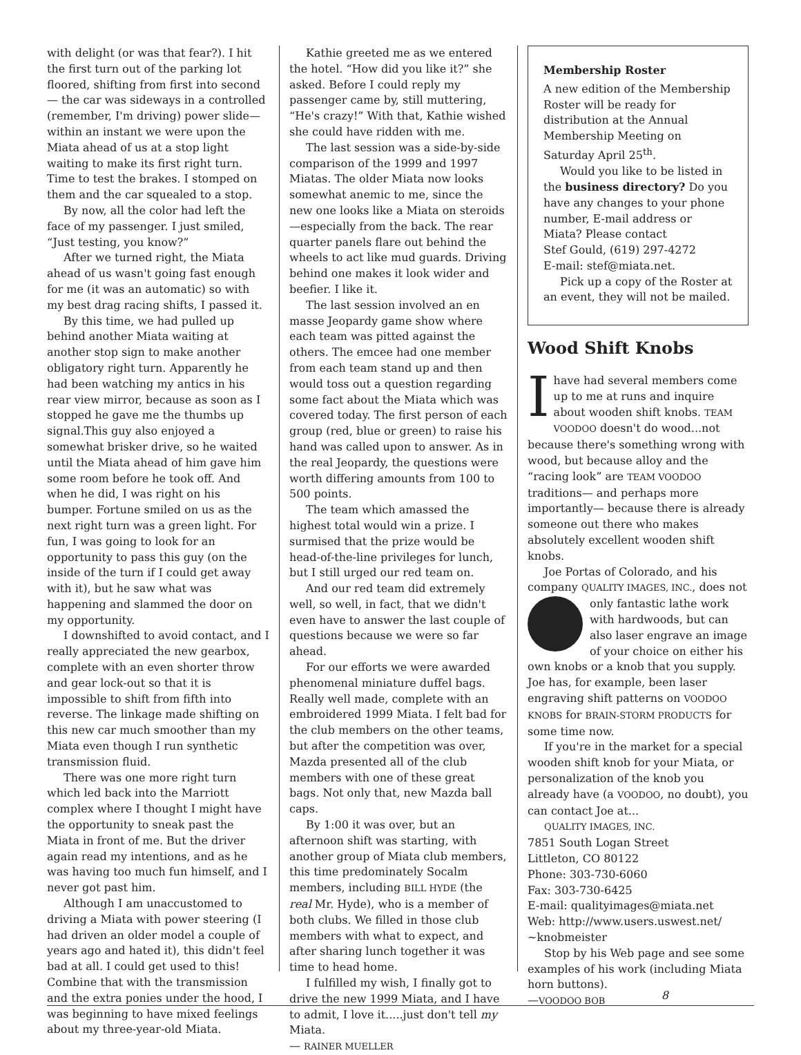with delight (or was that fear?). I hit the first turn out of the parking lot floored, shifting from first into second— the car was sideways in a controlled (remember, I'm driving) power slide— within an instant we were upon the Miata ahead of us at a stop light waiting to make its first right turn. Time to test the brakes. I stomped on them and the car squealed to a stop.
By now, all the color had left the face of my passenger. I just smiled, “Just testing, you know?”
After we turned right, the Miata ahead of us wasn't going fast enough for me (it was an automatic) so with my best drag racing shifts, I passed it.
By this time, we had pulled up behind another Miata waiting at another stop sign to make another obligatory right turn. Apparently he had been watching my antics in his rear view mirror, because as soon as I stopped he gave me the thumbs up signal.This guy also enjoyed a somewhat brisker drive, so he waited until the Miata ahead of him gave him some room before he took off. And when he did, I was right on his bumper. Fortune smiled on us as the next right turn was a green light. For fun, I was going to look for an opportunity to pass this guy (on the inside of the turn if I could get away with it), but he saw what was happening and slammed the door on my opportunity.
I downshifted to avoid contact, and I really appreciated the new gearbox, complete with an even shorter throw and gear lock-out so that it is impossible to shift from fifth into reverse. The linkage made shifting on this new car much smoother than my Miata even though I run synthetic transmission fluid.
There was one more right turn which led back into the Marriott complex where I thought I might have the opportunity to sneak past the Miata in front of me. But the driver again read my intentions, and as he was having too much fun himself, and I never got past him.
Although I am unaccustomed to driving a Miata with power steering (I had driven an older model a couple of years ago and hated it), this didn't feel bad at all. I could get used to this! Combine that with the transmission and the extra ponies under the hood, I was beginning to have mixed feelings about my three-year-old Miata.
Kathie greeted me as we entered the hotel. “How did you like it?” she asked. Before I could reply my passenger came by, still muttering, “He's crazy!” With that, Kathie wished she could have ridden with me.
The last session was a side-by-side comparison of the 1999 and 1997 Miatas. The older Miata now looks somewhat anemic to me, since the new one looks like a Miata on steroids—especially from the back. The rear quarter panels flare out behind the wheels to act like mud guards. Driving behind one makes it look wider and beefier. I like it.
The last session involved an en masse Jeopardy game show where each team was pitted against the others. The emcee had one member from each team stand up and then would toss out a question regarding some fact about the Miata which was covered today. The first person of each group (red, blue or green) to raise his hand was called upon to answer. As in the real Jeopardy, the questions were worth differing amounts from 100 to 500 points.
The team which amassed the highest total would win a prize. I surmised that the prize would be head-of-the-line privileges for lunch, but I still urged our red team on.
And our red team did extremely well, so well, in fact, that we didn't even have to answer the last couple of questions because we were so far ahead.
For our efforts we were awarded phenomenal miniature duffel bags. Really well made, complete with an embroidered 1999 Miata. I felt bad for the club members on the other teams, but after the competition was over, Mazda presented all of the club members with one of these great bags. Not only that, new Mazda ball caps.
By 1:00 it was over, but an afternoon shift was starting, with another group of Miata club members, this time predominately Socalm members, including BILL HYDE (the real Mr. Hyde), who is a member of both clubs. We filled in those club members with what to expect, and after sharing lunch together it was time to head home.
I fulfilled my wish, I finally got to drive the new 1999 Miata, and I have to admit, I love it.....just don't tell my Miata.
— RAINER MUELLER
Membership Roster
A new edition of the Membership Roster will be ready for distribution at the Annual Membership Meeting on Saturday April 25<sup>th</sup>.
Would you like to be listed in the business directory? Do you have any changes to your phone number, E-mail address or Miata? Please contact
Stef Gould, (619) 297-4272
E-mail: stef@miata.net.
Pick up a copy of the Roster at an event, they will not be mailed.
Wood Shift Knobs
I have had several members come up to me at runs and inquire about wooden shift knobs. TEAM VOODOO doesn't do wood...not because there's something wrong with wood, but because alloy and the “racing look” are TEAM VOODOO traditions— and perhaps more importantly— because there is already someone out there who makes absolutely excellent wooden shift knobs.
Joe Portas of Colorado, and his company QUALITY IMAGES, INC., does not only fantastic lathe work with hardwoods, but can also laser engrave an image of your choice on either his own knobs or a knob that you supply. Joe has, for example, been laser engraving shift patterns on VOODOO KNOBS for BRAIN-STORM PRODUCTS for some time now.
If you're in the market for a special wooden shift knob for your Miata, or personalization of the knob you already have (a VOODOO, no doubt), you can contact Joe at...
QUALITY IMAGES, INC.
7851 South Logan Street
Littleton, CO 80122
Phone: 303-730-6060
Fax: 303-730-6425
E-mail: qualityimages@miata.net
Web: http://www.users.uswest.net/
~knobmeister
Stop by his Web page and see some examples of his work (including Miata horn buttons).
—VOODOO BOB
8